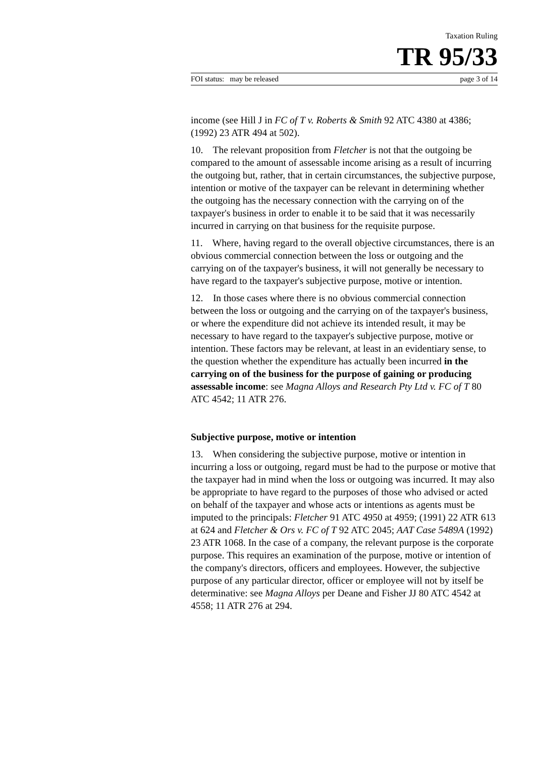Taxation Ruling
TR 95/33
FOI status: may be released page 3 of 14
income (see Hill J in FC of T v. Roberts & Smith 92 ATC 4380 at 4386; (1992) 23 ATR 494 at 502).
10. The relevant proposition from Fletcher is not that the outgoing be compared to the amount of assessable income arising as a result of incurring the outgoing but, rather, that in certain circumstances, the subjective purpose, intention or motive of the taxpayer can be relevant in determining whether the outgoing has the necessary connection with the carrying on of the taxpayer's business in order to enable it to be said that it was necessarily incurred in carrying on that business for the requisite purpose.
11. Where, having regard to the overall objective circumstances, there is an obvious commercial connection between the loss or outgoing and the carrying on of the taxpayer's business, it will not generally be necessary to have regard to the taxpayer's subjective purpose, motive or intention.
12. In those cases where there is no obvious commercial connection between the loss or outgoing and the carrying on of the taxpayer's business, or where the expenditure did not achieve its intended result, it may be necessary to have regard to the taxpayer's subjective purpose, motive or intention. These factors may be relevant, at least in an evidentiary sense, to the question whether the expenditure has actually been incurred in the carrying on of the business for the purpose of gaining or producing assessable income: see Magna Alloys and Research Pty Ltd v. FC of T 80 ATC 4542; 11 ATR 276.
Subjective purpose, motive or intention
13. When considering the subjective purpose, motive or intention in incurring a loss or outgoing, regard must be had to the purpose or motive that the taxpayer had in mind when the loss or outgoing was incurred. It may also be appropriate to have regard to the purposes of those who advised or acted on behalf of the taxpayer and whose acts or intentions as agents must be imputed to the principals: Fletcher 91 ATC 4950 at 4959; (1991) 22 ATR 613 at 624 and Fletcher & Ors v. FC of T 92 ATC 2045; AAT Case 5489A (1992) 23 ATR 1068. In the case of a company, the relevant purpose is the corporate purpose. This requires an examination of the purpose, motive or intention of the company's directors, officers and employees. However, the subjective purpose of any particular director, officer or employee will not by itself be determinative: see Magna Alloys per Deane and Fisher JJ 80 ATC 4542 at 4558; 11 ATR 276 at 294.